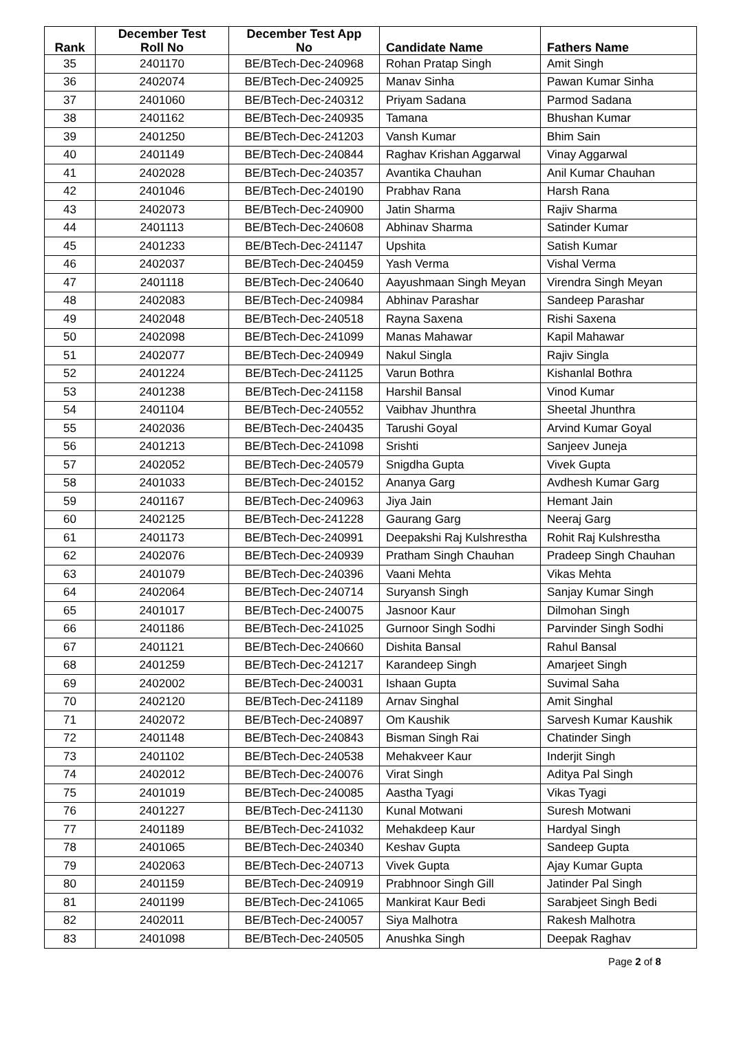| Rank | December Test Roll No | December Test App No | Candidate Name | Fathers Name |
| --- | --- | --- | --- | --- |
| 35 | 2401170 | BE/BTech-Dec-240968 | Rohan Pratap Singh | Amit Singh |
| 36 | 2402074 | BE/BTech-Dec-240925 | Manav Sinha | Pawan Kumar Sinha |
| 37 | 2401060 | BE/BTech-Dec-240312 | Priyam Sadana | Parmod Sadana |
| 38 | 2401162 | BE/BTech-Dec-240935 | Tamana | Bhushan Kumar |
| 39 | 2401250 | BE/BTech-Dec-241203 | Vansh Kumar | Bhim Sain |
| 40 | 2401149 | BE/BTech-Dec-240844 | Raghav Krishan Aggarwal | Vinay Aggarwal |
| 41 | 2402028 | BE/BTech-Dec-240357 | Avantika Chauhan | Anil Kumar Chauhan |
| 42 | 2401046 | BE/BTech-Dec-240190 | Prabhav Rana | Harsh Rana |
| 43 | 2402073 | BE/BTech-Dec-240900 | Jatin Sharma | Rajiv Sharma |
| 44 | 2401113 | BE/BTech-Dec-240608 | Abhinav Sharma | Satinder Kumar |
| 45 | 2401233 | BE/BTech-Dec-241147 | Upshita | Satish Kumar |
| 46 | 2402037 | BE/BTech-Dec-240459 | Yash Verma | Vishal Verma |
| 47 | 2401118 | BE/BTech-Dec-240640 | Aayushmaan Singh Meyan | Virendra Singh Meyan |
| 48 | 2402083 | BE/BTech-Dec-240984 | Abhinav Parashar | Sandeep Parashar |
| 49 | 2402048 | BE/BTech-Dec-240518 | Rayna Saxena | Rishi Saxena |
| 50 | 2402098 | BE/BTech-Dec-241099 | Manas Mahawar | Kapil Mahawar |
| 51 | 2402077 | BE/BTech-Dec-240949 | Nakul Singla | Rajiv Singla |
| 52 | 2401224 | BE/BTech-Dec-241125 | Varun Bothra | Kishanlal Bothra |
| 53 | 2401238 | BE/BTech-Dec-241158 | Harshil Bansal | Vinod Kumar |
| 54 | 2401104 | BE/BTech-Dec-240552 | Vaibhav Jhunthra | Sheetal Jhunthra |
| 55 | 2402036 | BE/BTech-Dec-240435 | Tarushi Goyal | Arvind Kumar Goyal |
| 56 | 2401213 | BE/BTech-Dec-241098 | Srishti | Sanjeev Juneja |
| 57 | 2402052 | BE/BTech-Dec-240579 | Snigdha Gupta | Vivek Gupta |
| 58 | 2401033 | BE/BTech-Dec-240152 | Ananya Garg | Avdhesh Kumar Garg |
| 59 | 2401167 | BE/BTech-Dec-240963 | Jiya Jain | Hemant Jain |
| 60 | 2402125 | BE/BTech-Dec-241228 | Gaurang Garg | Neeraj Garg |
| 61 | 2401173 | BE/BTech-Dec-240991 | Deepakshi Raj Kulshrestha | Rohit Raj Kulshrestha |
| 62 | 2402076 | BE/BTech-Dec-240939 | Pratham Singh Chauhan | Pradeep Singh Chauhan |
| 63 | 2401079 | BE/BTech-Dec-240396 | Vaani Mehta | Vikas Mehta |
| 64 | 2402064 | BE/BTech-Dec-240714 | Suryansh Singh | Sanjay Kumar Singh |
| 65 | 2401017 | BE/BTech-Dec-240075 | Jasnoor Kaur | Dilmohan Singh |
| 66 | 2401186 | BE/BTech-Dec-241025 | Gurnoor Singh Sodhi | Parvinder Singh Sodhi |
| 67 | 2401121 | BE/BTech-Dec-240660 | Dishita Bansal | Rahul Bansal |
| 68 | 2401259 | BE/BTech-Dec-241217 | Karandeep Singh | Amarjeet Singh |
| 69 | 2402002 | BE/BTech-Dec-240031 | Ishaan Gupta | Suvimal Saha |
| 70 | 2402120 | BE/BTech-Dec-241189 | Arnav Singhal | Amit Singhal |
| 71 | 2402072 | BE/BTech-Dec-240897 | Om Kaushik | Sarvesh Kumar Kaushik |
| 72 | 2401148 | BE/BTech-Dec-240843 | Bisman Singh Rai | Chatinder Singh |
| 73 | 2401102 | BE/BTech-Dec-240538 | Mehakveer Kaur | Inderjit Singh |
| 74 | 2402012 | BE/BTech-Dec-240076 | Virat Singh | Aditya Pal Singh |
| 75 | 2401019 | BE/BTech-Dec-240085 | Aastha Tyagi | Vikas Tyagi |
| 76 | 2401227 | BE/BTech-Dec-241130 | Kunal Motwani | Suresh Motwani |
| 77 | 2401189 | BE/BTech-Dec-241032 | Mehakdeep Kaur | Hardyal Singh |
| 78 | 2401065 | BE/BTech-Dec-240340 | Keshav Gupta | Sandeep Gupta |
| 79 | 2402063 | BE/BTech-Dec-240713 | Vivek Gupta | Ajay Kumar Gupta |
| 80 | 2401159 | BE/BTech-Dec-240919 | Prabhnoor Singh Gill | Jatinder Pal Singh |
| 81 | 2401199 | BE/BTech-Dec-241065 | Mankirat Kaur Bedi | Sarabjeet Singh Bedi |
| 82 | 2402011 | BE/BTech-Dec-240057 | Siya Malhotra | Rakesh Malhotra |
| 83 | 2401098 | BE/BTech-Dec-240505 | Anushka Singh | Deepak Raghav |
Page 2 of 8